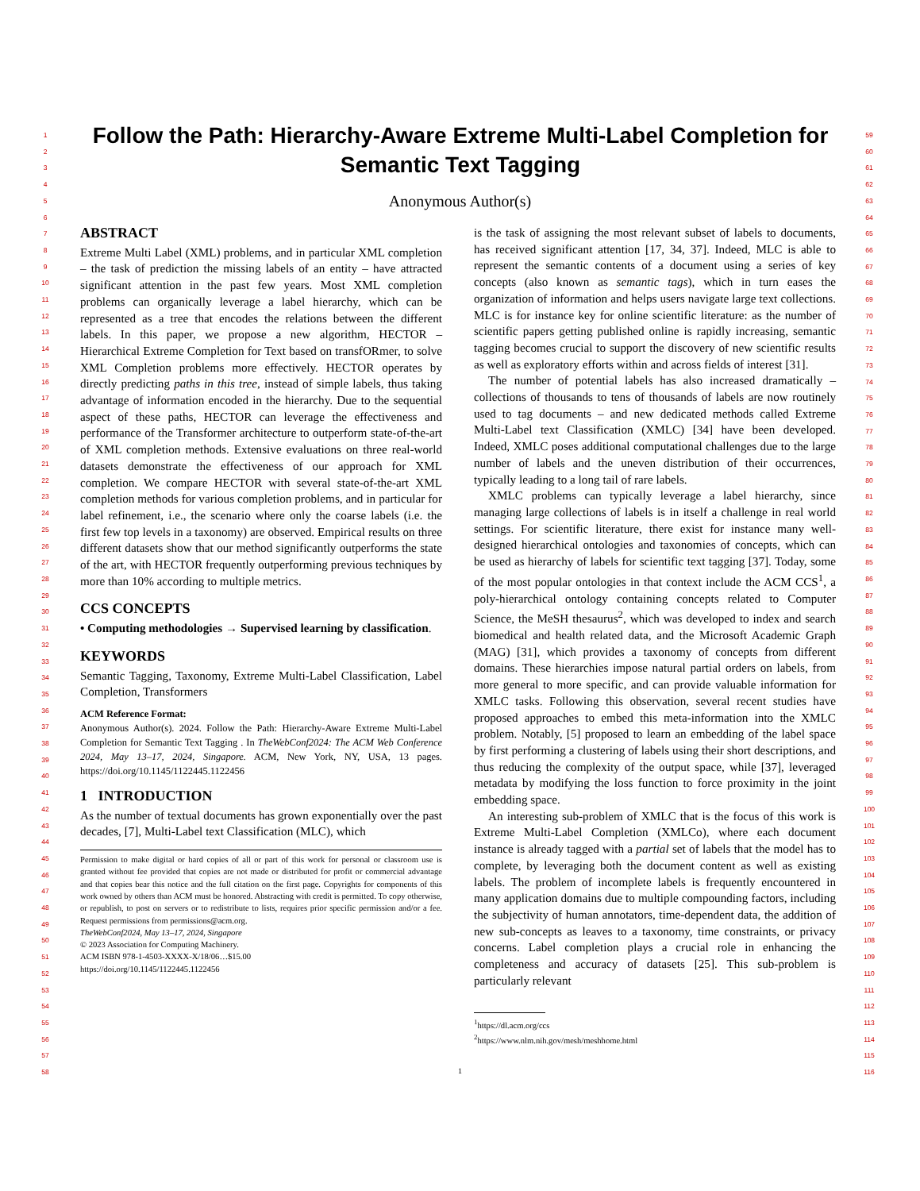1
2
3
4
5
6
7
8
9
10
11
12
13
14
15
16
17
18
19
20
21
22
23
24
25
26
27
28
29
30
31
32
33
34
35
36
37
38
39
40
41
42
43
44
45
46
47
48
49
50
51
52
53
54
55
56
57
58
59
60
61
62
63
64
65
66
67
68
69
70
71
72
73
74
75
76
77
78
79
80
81
82
83
84
85
86
87
88
89
90
91
92
93
94
95
96
97
98
99
100
101
102
103
104
105
106
107
108
109
110
111
112
113
114
115
116
Follow the Path: Hierarchy-Aware Extreme Multi-Label Completion for Semantic Text Tagging
Anonymous Author(s)
ABSTRACT
Extreme Multi Label (XML) problems, and in particular XML completion – the task of prediction the missing labels of an entity – have attracted significant attention in the past few years. Most XML completion problems can organically leverage a label hierarchy, which can be represented as a tree that encodes the relations between the different labels. In this paper, we propose a new algorithm, HECTOR – Hierarchical Extreme Completion for Text based on transfORmer, to solve XML Completion problems more effectively. HECTOR operates by directly predicting paths in this tree, instead of simple labels, thus taking advantage of information encoded in the hierarchy. Due to the sequential aspect of these paths, HECTOR can leverage the effectiveness and performance of the Transformer architecture to outperform state-of-the-art of XML completion methods. Extensive evaluations on three real-world datasets demonstrate the effectiveness of our approach for XML completion. We compare HECTOR with several state-of-the-art XML completion methods for various completion problems, and in particular for label refinement, i.e., the scenario where only the coarse labels (i.e. the first few top levels in a taxonomy) are observed. Empirical results on three different datasets show that our method significantly outperforms the state of the art, with HECTOR frequently outperforming previous techniques by more than 10% according to multiple metrics.
CCS CONCEPTS
• Computing methodologies → Supervised learning by classification.
KEYWORDS
Semantic Tagging, Taxonomy, Extreme Multi-Label Classification, Label Completion, Transformers
ACM Reference Format:
Anonymous Author(s). 2024. Follow the Path: Hierarchy-Aware Extreme Multi-Label Completion for Semantic Text Tagging . In TheWebConf2024: The ACM Web Conference 2024, May 13–17, 2024, Singapore. ACM, New York, NY, USA, 13 pages. https://doi.org/10.1145/1122445.1122456
1 INTRODUCTION
As the number of textual documents has grown exponentially over the past decades, [7], Multi-Label text Classification (MLC), which
Permission to make digital or hard copies of all or part of this work for personal or classroom use is granted without fee provided that copies are not made or distributed for profit or commercial advantage and that copies bear this notice and the full citation on the first page. Copyrights for components of this work owned by others than ACM must be honored. Abstracting with credit is permitted. To copy otherwise, or republish, to post on servers or to redistribute to lists, requires prior specific permission and/or a fee. Request permissions from permissions@acm.org.
TheWebConf2024, May 13–17, 2024, Singapore
© 2023 Association for Computing Machinery.
ACM ISBN 978-1-4503-XXXX-X/18/06…$15.00
https://doi.org/10.1145/1122445.1122456
is the task of assigning the most relevant subset of labels to documents, has received significant attention [17, 34, 37]. Indeed, MLC is able to represent the semantic contents of a document using a series of key concepts (also known as semantic tags), which in turn eases the organization of information and helps users navigate large text collections. MLC is for instance key for online scientific literature: as the number of scientific papers getting published online is rapidly increasing, semantic tagging becomes crucial to support the discovery of new scientific results as well as exploratory efforts within and across fields of interest [31].
The number of potential labels has also increased dramatically – collections of thousands to tens of thousands of labels are now routinely used to tag documents – and new dedicated methods called Extreme Multi-Label text Classification (XMLC) [34] have been developed. Indeed, XMLC poses additional computational challenges due to the large number of labels and the uneven distribution of their occurrences, typically leading to a long tail of rare labels.
XMLC problems can typically leverage a label hierarchy, since managing large collections of labels is in itself a challenge in real world settings. For scientific literature, there exist for instance many well-designed hierarchical ontologies and taxonomies of concepts, which can be used as hierarchy of labels for scientific text tagging [37]. Today, some of the most popular ontologies in that context include the ACM CCS<sup>1</sup>, a poly-hierarchical ontology containing concepts related to Computer Science, the MeSH thesaurus<sup>2</sup>, which was developed to index and search biomedical and health related data, and the Microsoft Academic Graph (MAG) [31], which provides a taxonomy of concepts from different domains. These hierarchies impose natural partial orders on labels, from more general to more specific, and can provide valuable information for XMLC tasks. Following this observation, several recent studies have proposed approaches to embed this meta-information into the XMLC problem. Notably, [5] proposed to learn an embedding of the label space by first performing a clustering of labels using their short descriptions, and thus reducing the complexity of the output space, while [37], leveraged metadata by modifying the loss function to force proximity in the joint embedding space.
An interesting sub-problem of XMLC that is the focus of this work is Extreme Multi-Label Completion (XMLCo), where each document instance is already tagged with a partial set of labels that the model has to complete, by leveraging both the document content as well as existing labels. The problem of incomplete labels is frequently encountered in many application domains due to multiple compounding factors, including the subjectivity of human annotators, time-dependent data, the addition of new sub-concepts as leaves to a taxonomy, time constraints, or privacy concerns. Label completion plays a crucial role in enhancing the completeness and accuracy of datasets [25]. This sub-problem is particularly relevant
<sup>1</sup> https://dl.acm.org/ccs
<sup>2</sup> https://www.nlm.nih.gov/mesh/meshhome.html
1